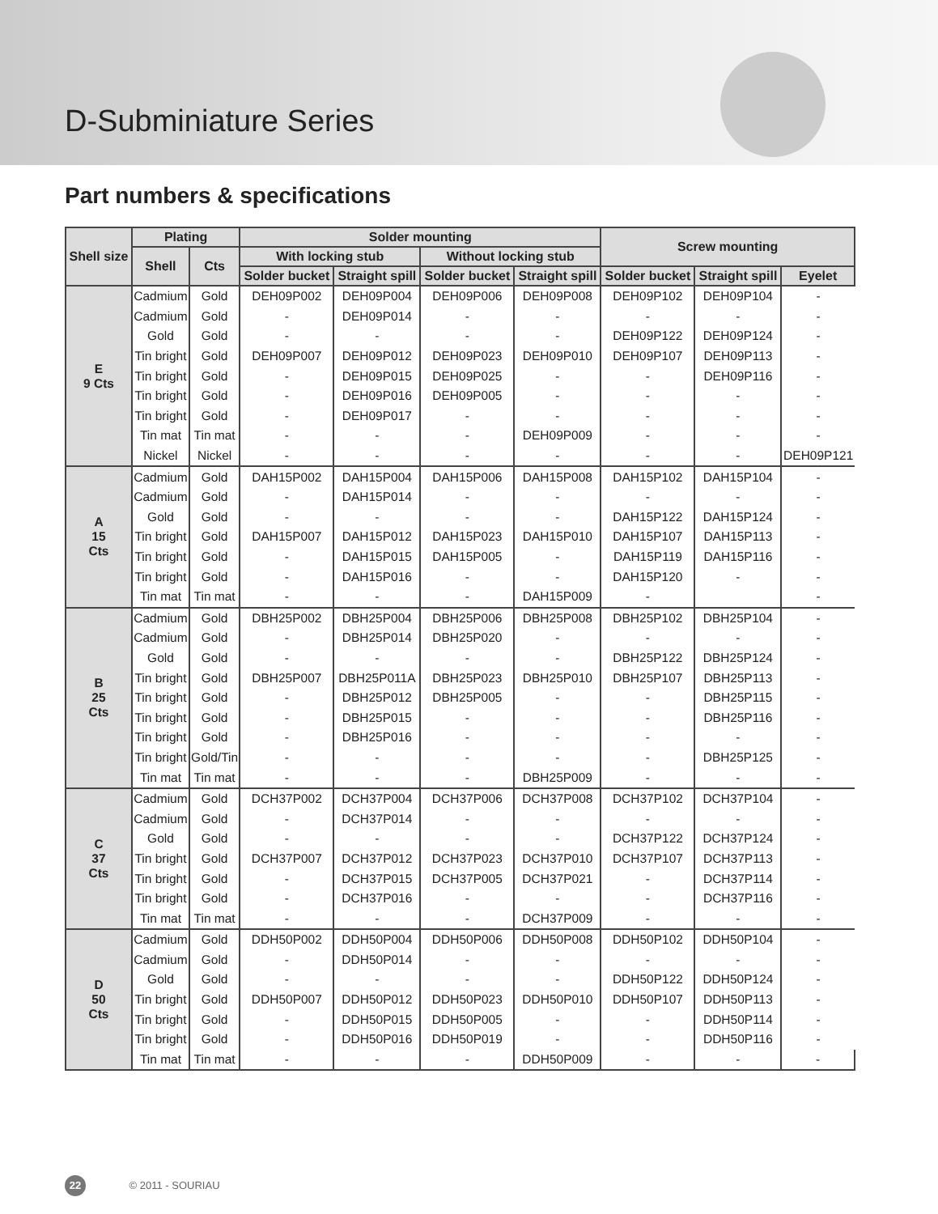D-Subminiature Series
Part numbers & specifications
| Shell size | Plating | | Solder mounting | | | | Screw mounting | | |
| --- | --- | --- | --- | --- | --- | --- | --- | --- | --- |
| | Shell | Cts | With locking stub | | Without locking stub | | | | |
| | | | Solder bucket | Straight spill | Solder bucket | Straight spill | Solder bucket | Straight spill | Eyelet |
| E 9 Cts | Cadmium | Gold | DEH09P002 | DEH09P004 | DEH09P006 | DEH09P008 | DEH09P102 | DEH09P104 | - |
| | Cadmium | Gold | - | DEH09P014 | - | - | - | - | - |
| | Gold | Gold | - | - | - | - | DEH09P122 | DEH09P124 | - |
| | Tin bright | Gold | DEH09P007 | DEH09P012 | DEH09P023 | DEH09P010 | DEH09P107 | DEH09P113 | - |
| | Tin bright | Gold | - | DEH09P015 | DEH09P025 | - | - | DEH09P116 | - |
| | Tin bright | Gold | - | DEH09P016 | DEH09P005 | - | - | - | - |
| | Tin bright | Gold | - | DEH09P017 | - | - | - | - | - |
| | Tin mat | Tin mat | - | - | - | DEH09P009 | - | - | - |
| | Nickel | Nickel | - | - | - | - | - | - | DEH09P121 |
| A 15 Cts | Cadmium | Gold | DAH15P002 | DAH15P004 | DAH15P006 | DAH15P008 | DAH15P102 | DAH15P104 | - |
| | Cadmium | Gold | - | DAH15P014 | - | - | - | - | - |
| | Gold | Gold | - | - | - | - | DAH15P122 | DAH15P124 | - |
| | Tin bright | Gold | DAH15P007 | DAH15P012 | DAH15P023 | DAH15P010 | DAH15P107 | DAH15P113 | - |
| | Tin bright | Gold | - | DAH15P015 | DAH15P005 | - | DAH15P119 | DAH15P116 | - |
| | Tin bright | Gold | - | DAH15P016 | - | - | DAH15P120 | - | - |
| | Tin mat | Tin mat | - | - | - | DAH15P009 | - | | - |
| B 25 Cts | Cadmium | Gold | DBH25P002 | DBH25P004 | DBH25P006 | DBH25P008 | DBH25P102 | DBH25P104 | - |
| | Cadmium | Gold | - | DBH25P014 | DBH25P020 | - | - | - | - |
| | Gold | Gold | - | - | - | - | DBH25P122 | DBH25P124 | - |
| | Tin bright | Gold | DBH25P007 | DBH25P011A | DBH25P023 | DBH25P010 | DBH25P107 | DBH25P113 | - |
| | Tin bright | Gold | - | DBH25P012 | DBH25P005 | - | - | DBH25P115 | - |
| | Tin bright | Gold | - | DBH25P015 | - | - | - | DBH25P116 | - |
| | Tin bright | Gold | - | DBH25P016 | - | - | - | - | - |
| | Tin bright | Gold/Tin | - | - | - | - | - | DBH25P125 | - |
| | Tin mat | Tin mat | - | - | - | DBH25P009 | - | - | - |
| C 37 Cts | Cadmium | Gold | DCH37P002 | DCH37P004 | DCH37P006 | DCH37P008 | DCH37P102 | DCH37P104 | - |
| | Cadmium | Gold | - | DCH37P014 | - | - | - | - | - |
| | Gold | Gold | - | - | - | - | DCH37P122 | DCH37P124 | - |
| | Tin bright | Gold | DCH37P007 | DCH37P012 | DCH37P023 | DCH37P010 | DCH37P107 | DCH37P113 | - |
| | Tin bright | Gold | - | DCH37P015 | DCH37P005 | DCH37P021 | - | DCH37P114 | - |
| | Tin bright | Gold | - | DCH37P016 | - | - | - | DCH37P116 | - |
| | Tin mat | Tin mat | - | - | - | DCH37P009 | - | - | - |
| D 50 Cts | Cadmium | Gold | DDH50P002 | DDH50P004 | DDH50P006 | DDH50P008 | DDH50P102 | DDH50P104 | - |
| | Cadmium | Gold | - | DDH50P014 | - | - | - | - | - |
| | Gold | Gold | - | - | - | - | DDH50P122 | DDH50P124 | - |
| | Tin bright | Gold | DDH50P007 | DDH50P012 | DDH50P023 | DDH50P010 | DDH50P107 | DDH50P113 | - |
| | Tin bright | Gold | - | DDH50P015 | DDH50P005 | - | - | DDH50P114 | - |
| | Tin bright | Gold | - | DDH50P016 | DDH50P019 | - | - | DDH50P116 | - |
| | Tin mat | Tin mat | - | - | - | DDH50P009 | - | - | - |
22 © 2011 - SOURIAU